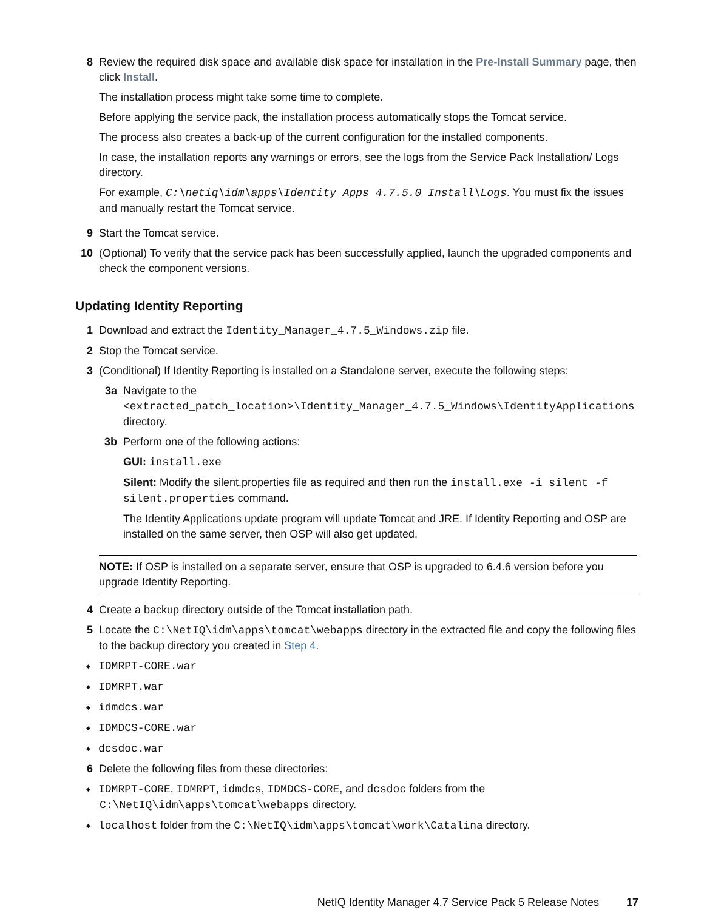8 Review the required disk space and available disk space for installation in the Pre-Install Summary page, then click Install.
The installation process might take some time to complete.
Before applying the service pack, the installation process automatically stops the Tomcat service.
The process also creates a back-up of the current configuration for the installed components.
In case, the installation reports any warnings or errors, see the logs from the Service Pack Installation/ Logs directory.
For example, C:\netiq\idm\apps\Identity_Apps_4.7.5.0_Install\Logs. You must fix the issues and manually restart the Tomcat service.
9 Start the Tomcat service.
10 (Optional) To verify that the service pack has been successfully applied, launch the upgraded components and check the component versions.
Updating Identity Reporting
1 Download and extract the Identity_Manager_4.7.5_Windows.zip file.
2 Stop the Tomcat service.
3 (Conditional) If Identity Reporting is installed on a Standalone server, execute the following steps:
3a Navigate to the <extracted_patch_location>\Identity_Manager_4.7.5_Windows\IdentityApplications directory.
3b Perform one of the following actions:
GUI: install.exe
Silent: Modify the silent.properties file as required and then run the install.exe -i silent -f silent.properties command.
The Identity Applications update program will update Tomcat and JRE. If Identity Reporting and OSP are installed on the same server, then OSP will also get updated.
NOTE: If OSP is installed on a separate server, ensure that OSP is upgraded to 6.4.6 version before you upgrade Identity Reporting.
4 Create a backup directory outside of the Tomcat installation path.
5 Locate the C:\NetIQ\idm\apps\tomcat\webapps directory in the extracted file and copy the following files to the backup directory you created in Step 4.
IDMRPT-CORE.war
IDMRPT.war
idmdcs.war
IDMDCS-CORE.war
dcsdoc.war
6 Delete the following files from these directories:
IDMRPT-CORE, IDMRPT, idmdcs, IDMDCS-CORE, and dcsdoc folders from the C:\NetIQ\idm\apps\tomcat\webapps directory.
localhost folder from the C:\NetIQ\idm\apps\tomcat\work\Catalina directory.
NetIQ Identity Manager 4.7 Service Pack 5 Release Notes 17